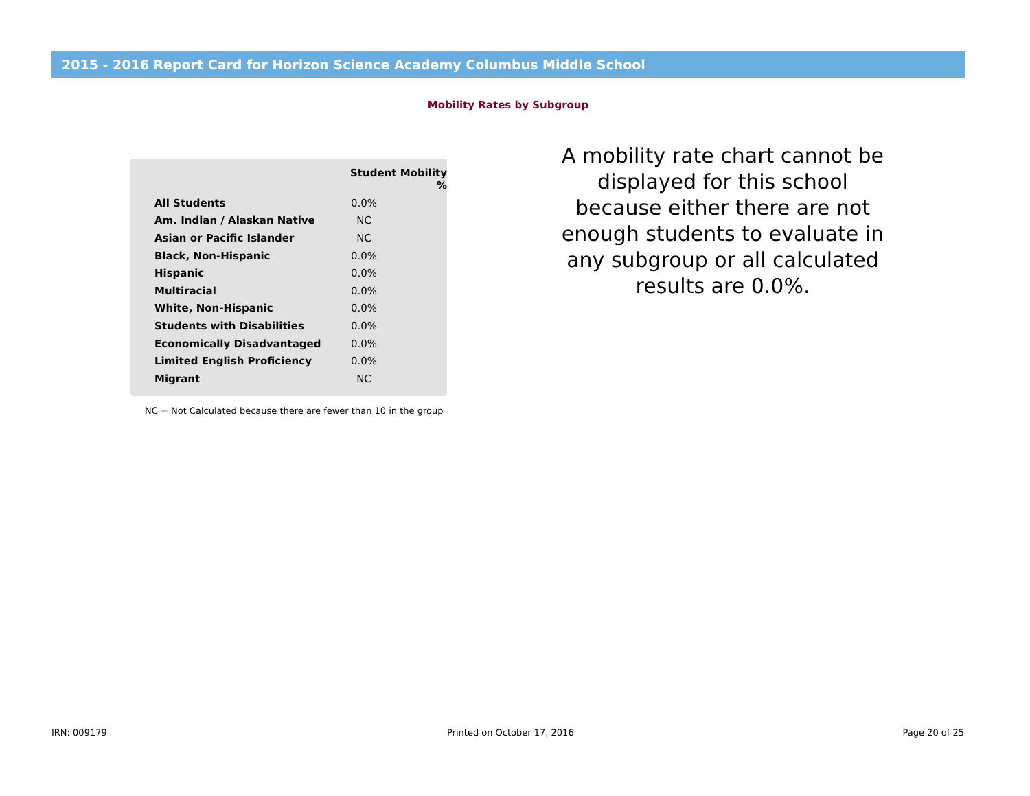2015 - 2016 Report Card for Horizon Science Academy Columbus Middle School
Mobility Rates by Subgroup
| | Student Mobility % | |
| --- | --- | --- |
| All Students | 0.0% | |
| Am. Indian / Alaskan Native | NC | |
| Asian or Pacific Islander | NC | |
| Black, Non-Hispanic | 0.0% | |
| Hispanic | 0.0% | |
| Multiracial | 0.0% | |
| White, Non-Hispanic | 0.0% | |
| Students with Disabilities | 0.0% | |
| Economically Disadvantaged | 0.0% | |
| Limited English Proficiency | 0.0% | |
| Migrant | NC | |
NC = Not Calculated because there are fewer than 10 in the group
A mobility rate chart cannot be displayed for this school because either there are not enough students to evaluate in any subgroup or all calculated results are 0.0%.
IRN: 009179 Printed on October 17, 2016 Page 20 of 25